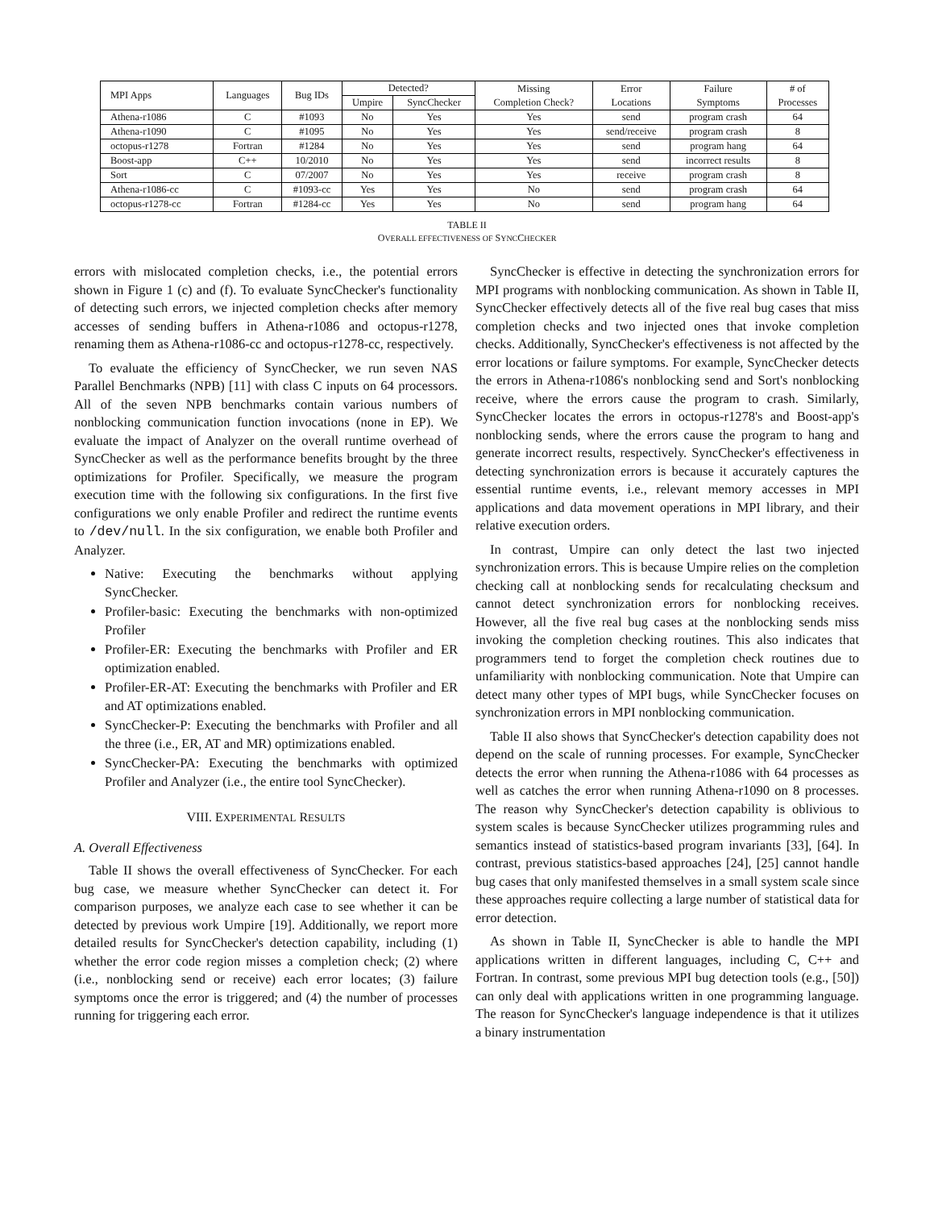| MPI Apps | Languages | Bug IDs | Detected? | | Missing Completion Check? | Error Locations | Failure Symptoms | # of Processes |
| --- | --- | --- | --- | --- | --- | --- | --- | --- |
| | | | Umpire | SyncChecker | | | | |
| Athena-r1086 | C | #1093 | No | Yes | Yes | send | program crash | 64 |
| Athena-r1090 | C | #1095 | No | Yes | Yes | send/receive | program crash | 8 |
| octopus-r1278 | Fortran | #1284 | No | Yes | Yes | send | program hang | 64 |
| Boost-app | C++ | 10/2010 | No | Yes | Yes | send | incorrect results | 8 |
| Sort | C | 07/2007 | No | Yes | Yes | receive | program crash | 8 |
| Athena-r1086-cc | C | #1093-cc | Yes | Yes | No | send | program crash | 64 |
| octopus-r1278-cc | Fortran | #1284-cc | Yes | Yes | No | send | program hang | 64 |
TABLE II
OVERALL EFFECTIVENESS OF SYNCCHECKER
errors with mislocated completion checks, i.e., the potential errors shown in Figure 1 (c) and (f). To evaluate SyncChecker's functionality of detecting such errors, we injected completion checks after memory accesses of sending buffers in Athena-r1086 and octopus-r1278, renaming them as Athena-r1086-cc and octopus-r1278-cc, respectively.
To evaluate the efficiency of SyncChecker, we run seven NAS Parallel Benchmarks (NPB) [11] with class C inputs on 64 processors. All of the seven NPB benchmarks contain various numbers of nonblocking communication function invocations (none in EP). We evaluate the impact of Analyzer on the overall runtime overhead of SyncChecker as well as the performance benefits brought by the three optimizations for Profiler. Specifically, we measure the program execution time with the following six configurations. In the first five configurations we only enable Profiler and redirect the runtime events to /dev/null. In the six configuration, we enable both Profiler and Analyzer.
Native: Executing the benchmarks without applying SyncChecker.
Profiler-basic: Executing the benchmarks with non-optimized Profiler
Profiler-ER: Executing the benchmarks with Profiler and ER optimization enabled.
Profiler-ER-AT: Executing the benchmarks with Profiler and ER and AT optimizations enabled.
SyncChecker-P: Executing the benchmarks with Profiler and all the three (i.e., ER, AT and MR) optimizations enabled.
SyncChecker-PA: Executing the benchmarks with optimized Profiler and Analyzer (i.e., the entire tool SyncChecker).
VIII. EXPERIMENTAL RESULTS
A. Overall Effectiveness
Table II shows the overall effectiveness of SyncChecker. For each bug case, we measure whether SyncChecker can detect it. For comparison purposes, we analyze each case to see whether it can be detected by previous work Umpire [19]. Additionally, we report more detailed results for SyncChecker's detection capability, including (1) whether the error code region misses a completion check; (2) where (i.e., nonblocking send or receive) each error locates; (3) failure symptoms once the error is triggered; and (4) the number of processes running for triggering each error.
SyncChecker is effective in detecting the synchronization errors for MPI programs with nonblocking communication. As shown in Table II, SyncChecker effectively detects all of the five real bug cases that miss completion checks and two injected ones that invoke completion checks. Additionally, SyncChecker's effectiveness is not affected by the error locations or failure symptoms. For example, SyncChecker detects the errors in Athena-r1086's nonblocking send and Sort's nonblocking receive, where the errors cause the program to crash. Similarly, SyncChecker locates the errors in octopus-r1278's and Boost-app's nonblocking sends, where the errors cause the program to hang and generate incorrect results, respectively. SyncChecker's effectiveness in detecting synchronization errors is because it accurately captures the essential runtime events, i.e., relevant memory accesses in MPI applications and data movement operations in MPI library, and their relative execution orders.
In contrast, Umpire can only detect the last two injected synchronization errors. This is because Umpire relies on the completion checking call at nonblocking sends for recalculating checksum and cannot detect synchronization errors for nonblocking receives. However, all the five real bug cases at the nonblocking sends miss invoking the completion checking routines. This also indicates that programmers tend to forget the completion check routines due to unfamiliarity with nonblocking communication. Note that Umpire can detect many other types of MPI bugs, while SyncChecker focuses on synchronization errors in MPI nonblocking communication.
Table II also shows that SyncChecker's detection capability does not depend on the scale of running processes. For example, SyncChecker detects the error when running the Athena-r1086 with 64 processes as well as catches the error when running Athena-r1090 on 8 processes. The reason why SyncChecker's detection capability is oblivious to system scales is because SyncChecker utilizes programming rules and semantics instead of statistics-based program invariants [33], [64]. In contrast, previous statistics-based approaches [24], [25] cannot handle bug cases that only manifested themselves in a small system scale since these approaches require collecting a large number of statistical data for error detection.
As shown in Table II, SyncChecker is able to handle the MPI applications written in different languages, including C, C++ and Fortran. In contrast, some previous MPI bug detection tools (e.g., [50]) can only deal with applications written in one programming language. The reason for SyncChecker's language independence is that it utilizes a binary instrumentation